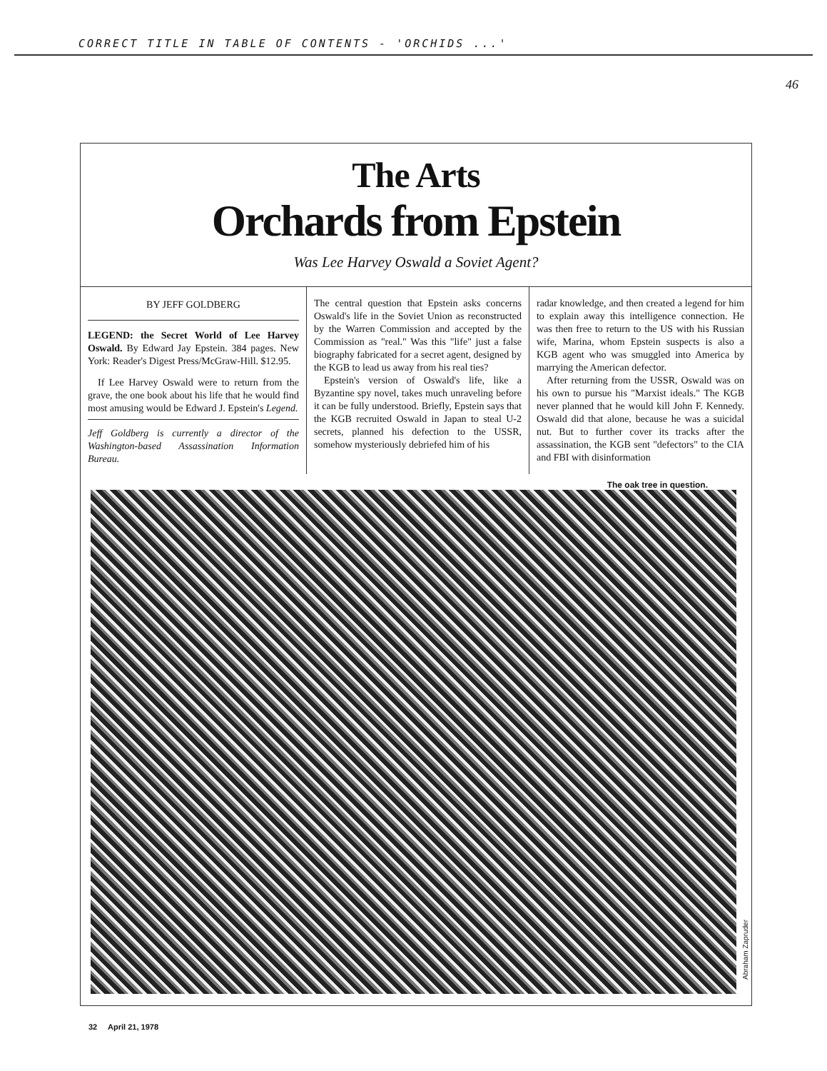CORRECT TITLE IN TABLE OF CONTENTS - 'ORCHIDS ...'
46
The Arts
Orchards from Epstein
Was Lee Harvey Oswald a Soviet Agent?
BY JEFF GOLDBERG
LEGEND: the Secret World of Lee Harvey Oswald. By Edward Jay Epstein. 384 pages. New York: Reader's Digest Press/McGraw-Hill. $12.95.
If Lee Harvey Oswald were to return from the grave, the one book about his life that he would find most amusing would be Edward J. Epstein's Legend.
Jeff Goldberg is currently a director of the Washington-based Assassination Information Bureau.
The central question that Epstein asks concerns Oswald's life in the Soviet Union as reconstructed by the Warren Commission and accepted by the Commission as "real." Was this "life" just a false biography fabricated for a secret agent, designed by the KGB to lead us away from his real ties?
Epstein's version of Oswald's life, like a Byzantine spy novel, takes much unraveling before it can be fully understood. Briefly, Epstein says that the KGB recruited Oswald in Japan to steal U-2 secrets, planned his defection to the USSR, somehow mysteriously debriefed him of his
radar knowledge, and then created a legend for him to explain away this intelligence connection. He was then free to return to the US with his Russian wife, Marina, whom Epstein suspects is also a KGB agent who was smuggled into America by marrying the American defector.
After returning from the USSR, Oswald was on his own to pursue his "Marxist ideals." The KGB never planned that he would kill John F. Kennedy. Oswald did that alone, because he was a suicidal nut. But to further cover its tracks after the assassination, the KGB sent "defectors" to the CIA and FBI with disinformation
The oak tree in question.
Abraham Zapruder
32 April 21, 1978